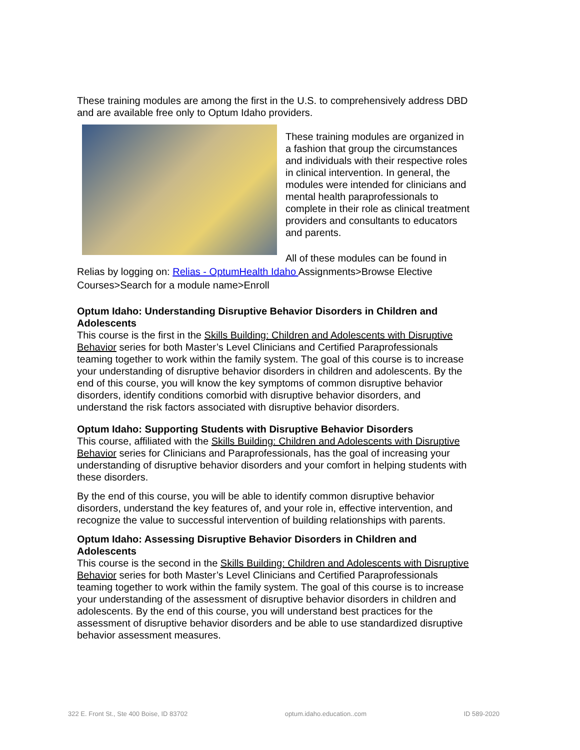These training modules are among the first in the U.S. to comprehensively address DBD and are available free only to Optum Idaho providers.
These training modules are organized in a fashion that group the circumstances and individuals with their respective roles in clinical intervention. In general, the modules were intended for clinicians and mental health paraprofessionals to complete in their role as clinical treatment providers and consultants to educators and parents.
All of these modules can be found in Relias by logging on: Relias - OptumHealth Idaho Assignments>Browse Elective Courses>Search for a module name>Enroll
Optum Idaho: Understanding Disruptive Behavior Disorders in Children and Adolescents
This course is the first in the Skills Building: Children and Adolescents with Disruptive Behavior series for both Master’s Level Clinicians and Certified Paraprofessionals teaming together to work within the family system. The goal of this course is to increase your understanding of disruptive behavior disorders in children and adolescents. By the end of this course, you will know the key symptoms of common disruptive behavior disorders, identify conditions comorbid with disruptive behavior disorders, and understand the risk factors associated with disruptive behavior disorders.
Optum Idaho: Supporting Students with Disruptive Behavior Disorders
This course, affiliated with the Skills Building: Children and Adolescents with Disruptive Behavior series for Clinicians and Paraprofessionals, has the goal of increasing your understanding of disruptive behavior disorders and your comfort in helping students with these disorders.
By the end of this course, you will be able to identify common disruptive behavior disorders, understand the key features of, and your role in, effective intervention, and recognize the value to successful intervention of building relationships with parents.
Optum Idaho: Assessing Disruptive Behavior Disorders in Children and Adolescents
This course is the second in the Skills Building: Children and Adolescents with Disruptive Behavior series for both Master’s Level Clinicians and Certified Paraprofessionals teaming together to work within the family system. The goal of this course is to increase your understanding of the assessment of disruptive behavior disorders in children and adolescents. By the end of this course, you will understand best practices for the assessment of disruptive behavior disorders and be able to use standardized disruptive behavior assessment measures.
322 E. Front St., Ste 400 Boise, ID 83702 optum.idaho.education..com ID 589-2020